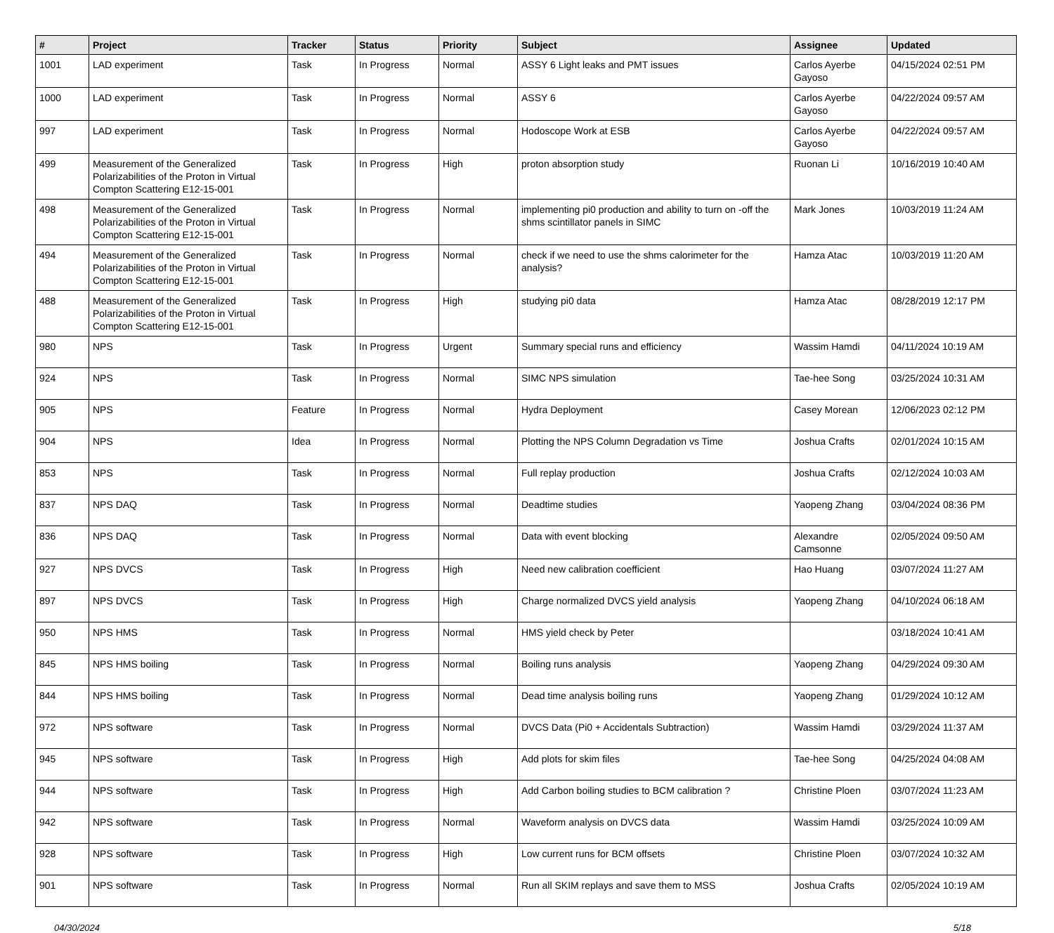| # | Project | Tracker | Status | Priority | Subject | Assignee | Updated |
| --- | --- | --- | --- | --- | --- | --- | --- |
| 1001 | LAD experiment | Task | In Progress | Normal | ASSY 6 Light leaks and PMT issues | Carlos Ayerbe Gayoso | 04/15/2024 02:51 PM |
| 1000 | LAD experiment | Task | In Progress | Normal | ASSY 6 | Carlos Ayerbe Gayoso | 04/22/2024 09:57 AM |
| 997 | LAD experiment | Task | In Progress | Normal | Hodoscope Work at ESB | Carlos Ayerbe Gayoso | 04/22/2024 09:57 AM |
| 499 | Measurement of the Generalized Polarizabilities of the Proton in Virtual Compton Scattering E12-15-001 | Task | In Progress | High | proton absorption study | Ruonan Li | 10/16/2019 10:40 AM |
| 498 | Measurement of the Generalized Polarizabilities of the Proton in Virtual Compton Scattering E12-15-001 | Task | In Progress | Normal | implementing pi0 production and ability to turn on -off the shms scintillator panels in SIMC | Mark Jones | 10/03/2019 11:24 AM |
| 494 | Measurement of the Generalized Polarizabilities of the Proton in Virtual Compton Scattering E12-15-001 | Task | In Progress | Normal | check if we need to use the shms calorimeter for the analysis? | Hamza Atac | 10/03/2019 11:20 AM |
| 488 | Measurement of the Generalized Polarizabilities of the Proton in Virtual Compton Scattering E12-15-001 | Task | In Progress | High | studying pi0 data | Hamza Atac | 08/28/2019 12:17 PM |
| 980 | NPS | Task | In Progress | Urgent | Summary special runs and efficiency | Wassim Hamdi | 04/11/2024 10:19 AM |
| 924 | NPS | Task | In Progress | Normal | SIMC NPS simulation | Tae-hee Song | 03/25/2024 10:31 AM |
| 905 | NPS | Feature | In Progress | Normal | Hydra Deployment | Casey Morean | 12/06/2023 02:12 PM |
| 904 | NPS | Idea | In Progress | Normal | Plotting the NPS Column Degradation vs Time | Joshua Crafts | 02/01/2024 10:15 AM |
| 853 | NPS | Task | In Progress | Normal | Full replay production | Joshua Crafts | 02/12/2024 10:03 AM |
| 837 | NPS DAQ | Task | In Progress | Normal | Deadtime studies | Yaopeng Zhang | 03/04/2024 08:36 PM |
| 836 | NPS DAQ | Task | In Progress | Normal | Data with event blocking | Alexandre Camsonne | 02/05/2024 09:50 AM |
| 927 | NPS DVCS | Task | In Progress | High | Need new calibration coefficient | Hao Huang | 03/07/2024 11:27 AM |
| 897 | NPS DVCS | Task | In Progress | High | Charge normalized DVCS yield analysis | Yaopeng Zhang | 04/10/2024 06:18 AM |
| 950 | NPS HMS | Task | In Progress | Normal | HMS yield check by Peter | | 03/18/2024 10:41 AM |
| 845 | NPS HMS boiling | Task | In Progress | Normal | Boiling runs analysis | Yaopeng Zhang | 04/29/2024 09:30 AM |
| 844 | NPS HMS boiling | Task | In Progress | Normal | Dead time analysis boiling runs | Yaopeng Zhang | 01/29/2024 10:12 AM |
| 972 | NPS software | Task | In Progress | Normal | DVCS Data (Pi0 + Accidentals Subtraction) | Wassim Hamdi | 03/29/2024 11:37 AM |
| 945 | NPS software | Task | In Progress | High | Add plots for skim files | Tae-hee Song | 04/25/2024 04:08 AM |
| 944 | NPS software | Task | In Progress | High | Add Carbon boiling studies to BCM calibration ? | Christine Ploen | 03/07/2024 11:23 AM |
| 942 | NPS software | Task | In Progress | Normal | Waveform analysis on DVCS data | Wassim Hamdi | 03/25/2024 10:09 AM |
| 928 | NPS software | Task | In Progress | High | Low current runs for BCM offsets | Christine Ploen | 03/07/2024 10:32 AM |
| 901 | NPS software | Task | In Progress | Normal | Run all SKIM replays and save them to MSS | Joshua Crafts | 02/05/2024 10:19 AM |
04/30/2024 5/18